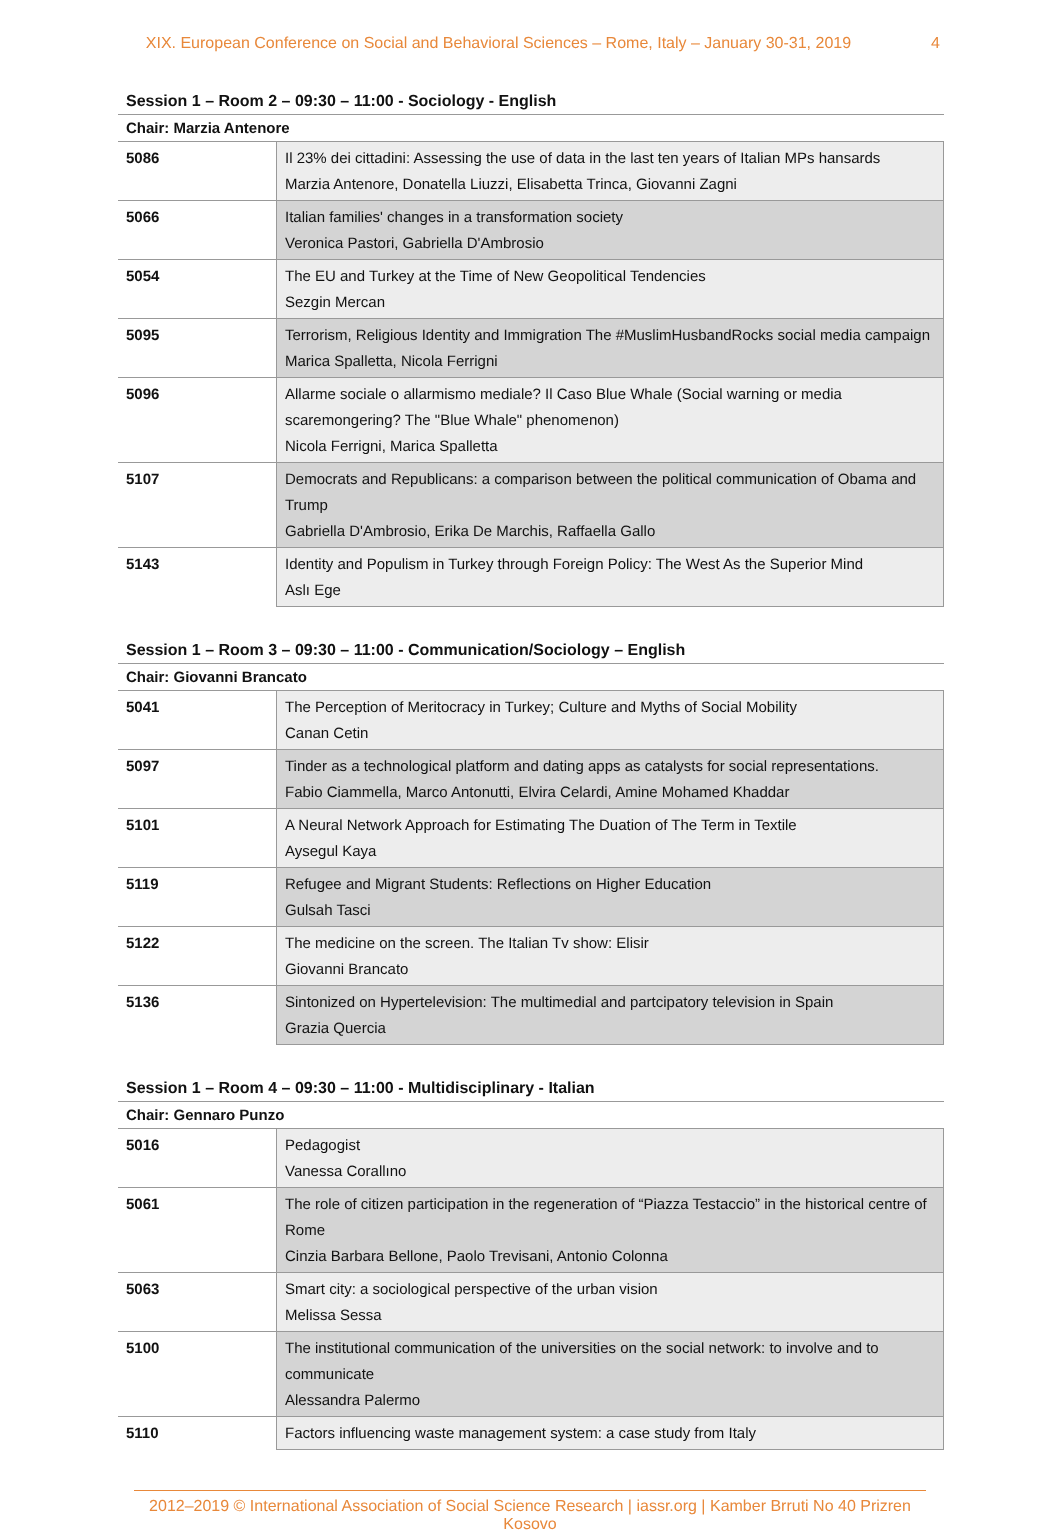XIX. European Conference on Social and Behavioral Sciences – Rome, Italy – January 30-31, 2019 4
Session 1 – Room 2 – 09:30 – 11:00 - Sociology - English
| Chair: Marzia Antenore | |
| 5086 | Il 23% dei cittadini: Assessing the use of data in the last ten years of Italian MPs hansards Marzia Antenore, Donatella Liuzzi, Elisabetta Trinca, Giovanni Zagni |
| 5066 | Italian families' changes in a transformation society Veronica Pastori, Gabriella D'Ambrosio |
| 5054 | The EU and Turkey at the Time of New Geopolitical Tendencies Sezgin Mercan |
| 5095 | Terrorism, Religious Identity and Immigration The #MuslimHusbandRocks social media campaign Marica Spalletta, Nicola Ferrigni |
| 5096 | Allarme sociale o allarmismo mediale? Il Caso Blue Whale (Social warning or media scaremongering? The "Blue Whale" phenomenon) Nicola Ferrigni, Marica Spalletta |
| 5107 | Democrats and Republicans: a comparison between the political communication of Obama and Trump Gabriella D'Ambrosio, Erika De Marchis, Raffaella Gallo |
| 5143 | Identity and Populism in Turkey through Foreign Policy: The West As the Superior Mind Aslı Ege |
Session 1 – Room 3 – 09:30 – 11:00 - Communication/Sociology – English
| Chair: Giovanni Brancato | |
| 5041 | The Perception of Meritocracy in Turkey; Culture and Myths of Social Mobility Canan Cetin |
| 5097 | Tinder as a technological platform and dating apps as catalysts for social representations. Fabio Ciammella, Marco Antonutti, Elvira Celardi, Amine Mohamed Khaddar |
| 5101 | A Neural Network Approach for Estimating The Duation of The Term in Textile Aysegul Kaya |
| 5119 | Refugee and Migrant Students: Reflections on Higher Education Gulsah Tasci |
| 5122 | The medicine on the screen. The Italian Tv show: Elisir Giovanni Brancato |
| 5136 | Sintonized on Hypertelevision: The multimedial and partcipatory television in Spain Grazia Quercia |
Session 1 – Room 4 – 09:30 – 11:00 - Multidisciplinary - Italian
| Chair: Gennaro Punzo | |
| 5016 | Pedagogist Vanessa Corallıno |
| 5061 | The role of citizen participation in the regeneration of “Piazza Testaccio” in the historical centre of Rome Cinzia Barbara Bellone, Paolo Trevisani, Antonio Colonna |
| 5063 | Smart city: a sociological perspective of the urban vision Melissa Sessa |
| 5100 | The institutional communication of the universities on the social network: to involve and to communicate Alessandra Palermo |
| 5110 | Factors influencing waste management system: a case study from Italy |
2012–2019 © International Association of Social Science Research | iassr.org | Kamber Brruti No 40 Prizren Kosovo